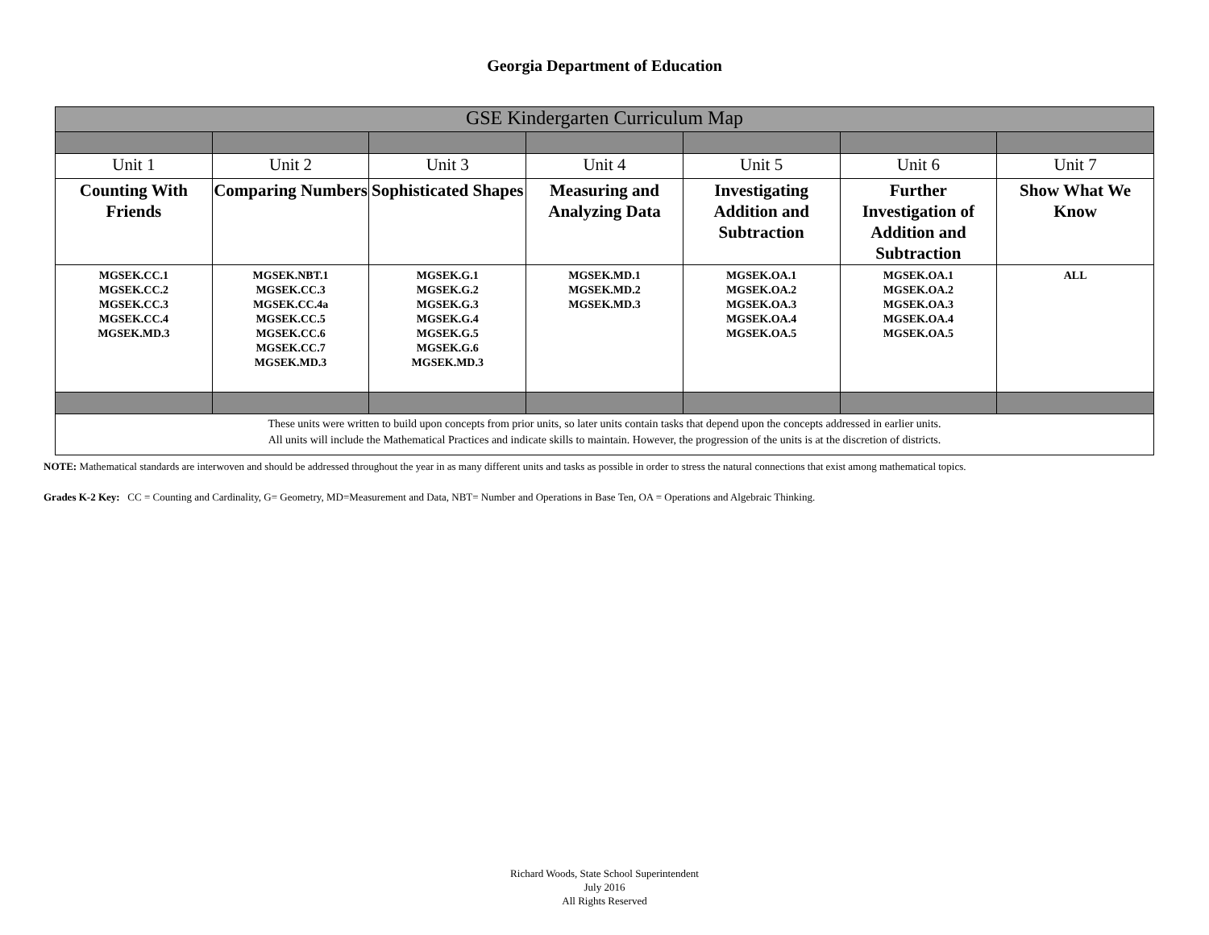Georgia Department of Education
| GSE Kindergarten Curriculum Map | | | | | | |
| Unit 1 | Unit 2 | Unit 3 | Unit 4 | Unit 5 | Unit 6 | Unit 7 |
| Counting With Friends | Comparing Numbers | Sophisticated Shapes | Measuring and Analyzing Data | Investigating Addition and Subtraction | Further Investigation of Addition and Subtraction | Show What We Know |
| MGSEK.CC.1 MGSEK.CC.2 MGSEK.CC.3 MGSEK.CC.4 MGSEK.MD.3 | MGSEK.NBT.1 MGSEK.CC.3 MGSEK.CC.4a MGSEK.CC.5 MGSEK.CC.6 MGSEK.CC.7 MGSEK.MD.3 | MGSEK.G.1 MGSEK.G.2 MGSEK.G.3 MGSEK.G.4 MGSEK.G.5 MGSEK.G.6 MGSEK.MD.3 | MGSEK.MD.1 MGSEK.MD.2 MGSEK.MD.3 | MGSEK.OA.1 MGSEK.OA.2 MGSEK.OA.3 MGSEK.OA.4 MGSEK.OA.5 | MGSEK.OA.1 MGSEK.OA.2 MGSEK.OA.3 MGSEK.OA.4 MGSEK.OA.5 | ALL |
| These units were written to build upon concepts from prior units, so later units contain tasks that depend upon the concepts addressed in earlier units. All units will include the Mathematical Practices and indicate skills to maintain. However, the progression of the units is at the discretion of districts. | | | | | | |
NOTE: Mathematical standards are interwoven and should be addressed throughout the year in as many different units and tasks as possible in order to stress the natural connections that exist among mathematical topics.
Grades K-2 Key: CC = Counting and Cardinality, G= Geometry, MD=Measurement and Data, NBT= Number and Operations in Base Ten, OA = Operations and Algebraic Thinking.
Richard Woods, State School Superintendent
July 2016
All Rights Reserved